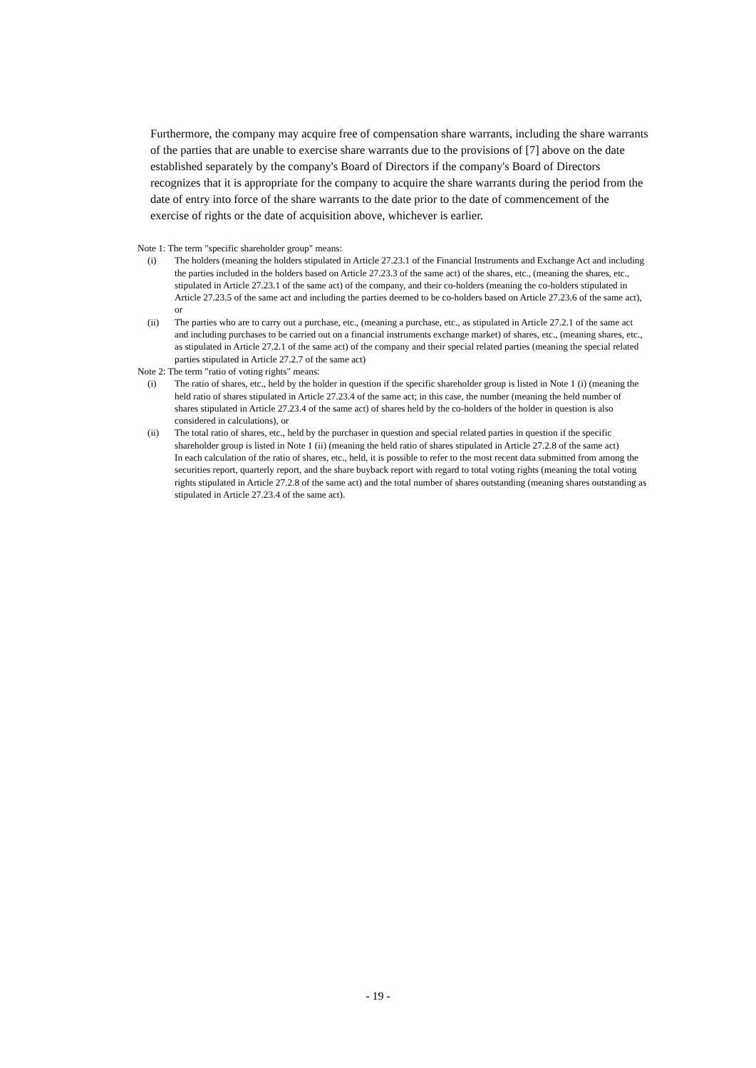Furthermore, the company may acquire free of compensation share warrants, including the share warrants of the parties that are unable to exercise share warrants due to the provisions of [7] above on the date established separately by the company's Board of Directors if the company's Board of Directors recognizes that it is appropriate for the company to acquire the share warrants during the period from the date of entry into force of the share warrants to the date prior to the date of commencement of the exercise of rights or the date of acquisition above, whichever is earlier.
Note 1: The term "specific shareholder group" means:
(i) The holders (meaning the holders stipulated in Article 27.23.1 of the Financial Instruments and Exchange Act and including the parties included in the holders based on Article 27.23.3 of the same act) of the shares, etc., (meaning the shares, etc., stipulated in Article 27.23.1 of the same act) of the company, and their co-holders (meaning the co-holders stipulated in Article 27.23.5 of the same act and including the parties deemed to be co-holders based on Article 27.23.6 of the same act), or
(ii) The parties who are to carry out a purchase, etc., (meaning a purchase, etc., as stipulated in Article 27.2.1 of the same act and including purchases to be carried out on a financial instruments exchange market) of shares, etc., (meaning shares, etc., as stipulated in Article 27.2.1 of the same act) of the company and their special related parties (meaning the special related parties stipulated in Article 27.2.7 of the same act)
Note 2: The term "ratio of voting rights" means:
(i) The ratio of shares, etc., held by the holder in question if the specific shareholder group is listed in Note 1 (i) (meaning the held ratio of shares stipulated in Article 27.23.4 of the same act; in this case, the number (meaning the held number of shares stipulated in Article 27.23.4 of the same act) of shares held by the co-holders of the holder in question is also considered in calculations), or
(ii) The total ratio of shares, etc., held by the purchaser in question and special related parties in question if the specific shareholder group is listed in Note 1 (ii) (meaning the held ratio of shares stipulated in Article 27.2.8 of the same act)
In each calculation of the ratio of shares, etc., held, it is possible to refer to the most recent data submitted from among the securities report, quarterly report, and the share buyback report with regard to total voting rights (meaning the total voting rights stipulated in Article 27.2.8 of the same act) and the total number of shares outstanding (meaning shares outstanding as stipulated in Article 27.23.4 of the same act).
- 19 -